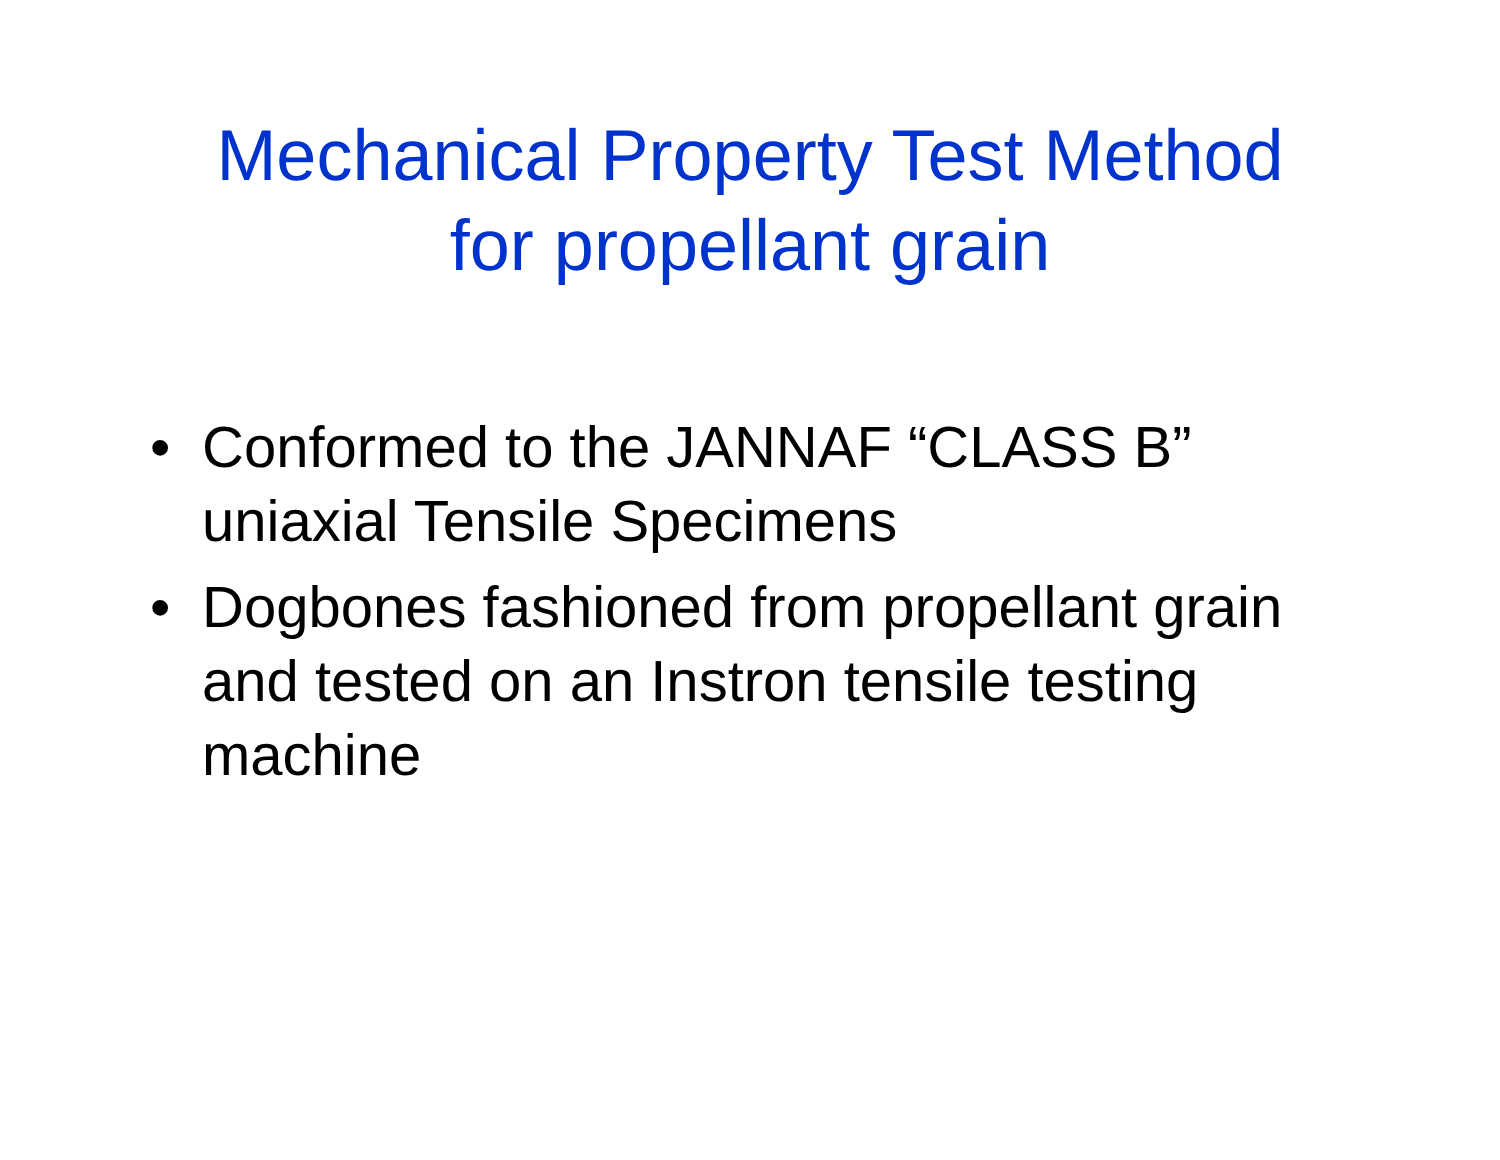Mechanical Property Test Method
for propellant grain
• Conformed to the JANNAF “CLASS B” uniaxial Tensile Specimens
• Dogbones fashioned from propellant grain and tested on an Instron tensile testing machine